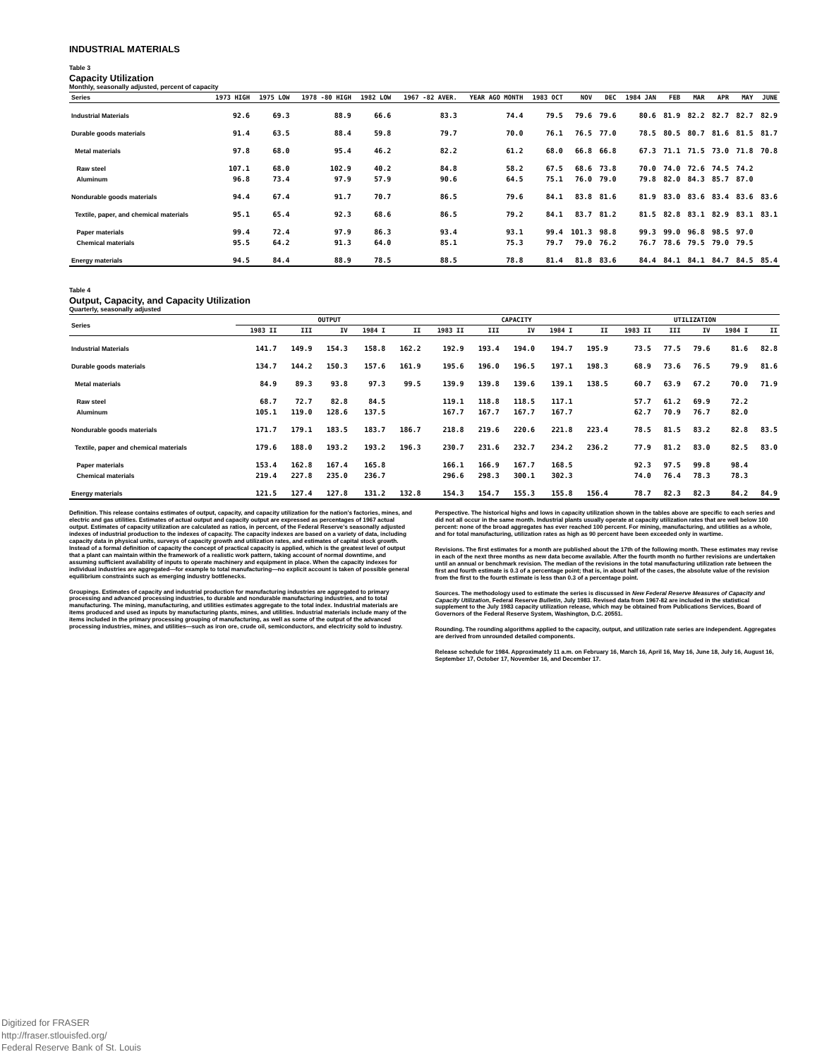INDUSTRIAL MATERIALS
Table 3
Capacity Utilization
Monthly, seasonally adjusted, percent of capacity
| Series | 1973 HIGH | 1975 LOW | 1978 -80 HIGH | 1982 LOW | 1967 -82 AVER. | YEAR AGO MONTH | 1983 OCT | NOV | DEC | 1984 JAN | FEB | MAR | APR | MAY | JUNE |
| --- | --- | --- | --- | --- | --- | --- | --- | --- | --- | --- | --- | --- | --- | --- | --- |
| Industrial Materials | 92.6 | 69.3 | 88.9 | 66.6 | 83.3 | 74.4 | 79.5 | 79.6 | 79.6 | 80.6 | 81.9 | 82.2 | 82.7 | 82.7 | 82.9 |
| Durable goods materials | 91.4 | 63.5 | 88.4 | 59.8 | 79.7 | 70.0 | 76.1 | 76.5 | 77.0 | 78.5 | 80.5 | 80.7 | 81.6 | 81.5 | 81.7 |
| Metal materials | 97.8 | 68.0 | 95.4 | 46.2 | 82.2 | 61.2 | 68.0 | 66.8 | 66.8 | 67.3 | 71.1 | 71.5 | 73.0 | 71.8 | 70.8 |
| Raw steel | 107.1 | 68.0 | 102.9 | 40.2 | 84.8 | 58.2 | 67.5 | 68.6 | 73.8 | 70.0 | 74.0 | 72.6 | 74.5 | 74.2 | |
| Aluminum | 96.8 | 73.4 | 97.9 | 57.9 | 90.6 | 64.5 | 75.1 | 76.0 | 79.0 | 79.8 | 82.0 | 84.3 | 85.7 | 87.0 | |
| Nondurable goods materials | 94.4 | 67.4 | 91.7 | 70.7 | 86.5 | 79.6 | 84.1 | 83.8 | 81.6 | 81.9 | 83.0 | 83.6 | 83.4 | 83.6 | 83.6 |
| Textile, paper, and chemical materials | 95.1 | 65.4 | 92.3 | 68.6 | 86.5 | 79.2 | 84.1 | 83.7 | 81.2 | 81.5 | 82.8 | 83.1 | 82.9 | 83.1 | 83.1 |
| Paper materials | 99.4 | 72.4 | 97.9 | 86.3 | 93.4 | 93.1 | 99.4 | 101.3 | 98.8 | 99.3 | 99.0 | 96.8 | 98.5 | 97.0 | |
| Chemical materials | 95.5 | 64.2 | 91.3 | 64.0 | 85.1 | 75.3 | 79.7 | 79.0 | 76.2 | 76.7 | 78.6 | 79.5 | 79.0 | 79.5 | |
| Energy materials | 94.5 | 84.4 | 88.9 | 78.5 | 88.5 | 78.8 | 81.4 | 81.8 | 83.6 | 84.4 | 84.1 | 84.1 | 84.7 | 84.5 | 85.4 |
Table 4
Output, Capacity, and Capacity Utilization
Quarterly, seasonally adjusted
| Series | OUTPUT | | | | | CAPACITY | | | | | UTILIZATION | | | | |
| --- | --- | --- | --- | --- | --- | --- | --- | --- | --- | --- | --- | --- | --- | --- | --- |
| | 1983 II | III | IV | 1984 I | II | 1983 II | III | IV | 1984 I | II | 1983 II | III | IV | 1984 I | II |
| Industrial Materials | 141.7 | 149.9 | 154.3 | 158.8 | 162.2 | 192.9 | 193.4 | 194.0 | 194.7 | 195.9 | 73.5 | 77.5 | 79.6 | 81.6 | 82.8 |
| Durable goods materials | 134.7 | 144.2 | 150.3 | 157.6 | 161.9 | 195.6 | 196.0 | 196.5 | 197.1 | 198.3 | 68.9 | 73.6 | 76.5 | 79.9 | 81.6 |
| Metal materials | 84.9 | 89.3 | 93.8 | 97.3 | 99.5 | 139.9 | 139.8 | 139.6 | 139.1 | 138.5 | 60.7 | 63.9 | 67.2 | 70.0 | 71.9 |
| Raw steel | 68.7 | 72.7 | 82.8 | 84.5 | | 119.1 | 118.8 | 118.5 | 117.1 | | 57.7 | 61.2 | 69.9 | 72.2 | |
| Aluminum | 105.1 | 119.0 | 128.6 | 137.5 | | 167.7 | 167.7 | 167.7 | 167.7 | | 62.7 | 70.9 | 76.7 | 82.0 | |
| Nondurable goods materials | 171.7 | 179.1 | 183.5 | 183.7 | 186.7 | 218.8 | 219.6 | 220.6 | 221.8 | 223.4 | 78.5 | 81.5 | 83.2 | 82.8 | 83.5 |
| Textile, paper and chemical materials | 179.6 | 188.0 | 193.2 | 193.2 | 196.3 | 230.7 | 231.6 | 232.7 | 234.2 | 236.2 | 77.9 | 81.2 | 83.0 | 82.5 | 83.0 |
| Paper materials | 153.4 | 162.8 | 167.4 | 165.8 | | 166.1 | 166.9 | 167.7 | 168.5 | | 92.3 | 97.5 | 99.8 | 98.4 | |
| Chemical materials | 219.4 | 227.8 | 235.0 | 236.7 | | 296.6 | 298.3 | 300.1 | 302.3 | | 74.0 | 76.4 | 78.3 | 78.3 | |
| Energy materials | 121.5 | 127.4 | 127.8 | 131.2 | 132.8 | 154.3 | 154.7 | 155.3 | 155.8 | 156.4 | 78.7 | 82.3 | 82.3 | 84.2 | 84.9 |
Definition. This release contains estimates of output, capacity, and capacity utilization for the nation's factories, mines, and electric and gas utilities. Estimates of actual output and capacity output are expressed as percentages of 1967 actual output. Estimates of capacity utilization are calculated as ratios, in percent, of the Federal Reserve's seasonally adjusted indexes of industrial production to the indexes of capacity. The capacity indexes are based on a variety of data, including capacity data in physical units, surveys of capacity growth and utilization rates, and estimates of capital stock growth. Instead of a formal definition of capacity the concept of practical capacity is applied, which is the greatest level of output that a plant can maintain within the framework of a realistic work pattern, taking account of normal downtime, and assuming sufficient availability of inputs to operate machinery and equipment in place. When the capacity indexes for individual industries are aggregated—for example to total manufacturing—no explicit account is taken of possible general equilibrium constraints such as emerging industry bottlenecks.
Groupings. Estimates of capacity and industrial production for manufacturing industries are aggregated to primary processing and advanced processing industries, to durable and nondurable manufacturing industries, and to total manufacturing. The mining, manufacturing, and utilities estimates aggregate to the total index. Industrial materials are items produced and used as inputs by manufacturing plants, mines, and utilities. Industrial materials include many of the items included in the primary processing grouping of manufacturing, as well as some of the output of the advanced processing industries, mines, and utilities—such as iron ore, crude oil, semiconductors, and electricity sold to industry.
Perspective. The historical highs and lows in capacity utilization shown in the tables above are specific to each series and did not all occur in the same month. Industrial plants usually operate at capacity utilization rates that are well below 100 percent: none of the broad aggregates has ever reached 100 percent. For mining, manufacturing, and utilities as a whole, and for total manufacturing, utilization rates as high as 90 percent have been exceeded only in wartime.
Revisions. The first estimates for a month are published about the 17th of the following month. These estimates may revise in each of the next three months as new data become available. After the fourth month no further revisions are undertaken until an annual or benchmark revision. The median of the revisions in the total manufacturing utilization rate between the first and fourth estimate is 0.3 of a percentage point; that is, in about half of the cases, the absolute value of the revision from the first to the fourth estimate is less than 0.3 of a percentage point.
Sources. The methodology used to estimate the series is discussed in New Federal Reserve Measures of Capacity and Capacity Utilization, Federal Reserve Bulletin, July 1983. Revised data from 1967-82 are included in the statistical supplement to the July 1983 capacity utilization release, which may be obtained from Publications Services, Board of Governors of the Federal Reserve System, Washington, D.C. 20551.
Rounding. The rounding algorithms applied to the capacity, output, and utilization rate series are independent. Aggregates are derived from unrounded detailed components.
Release schedule for 1984. Approximately 11 a.m. on February 16, March 16, April 16, May 16, June 18, July 16, August 16, September 17, October 17, November 16, and December 17.
Digitized for FRASER
http://fraser.stlouisfed.org/
Federal Reserve Bank of St. Louis